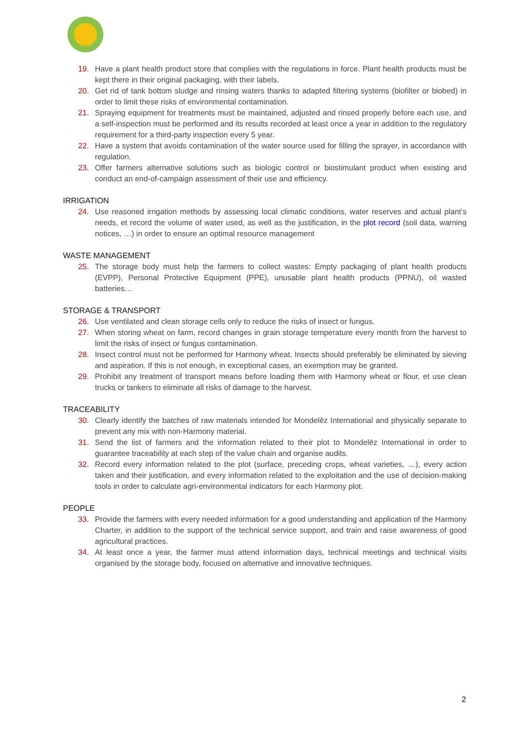19. Have a plant health product store that complies with the regulations in force. Plant health products must be kept there in their original packaging, with their labels.
20. Get rid of tank bottom sludge and rinsing waters thanks to adapted filtering systems (biofilter or biobed) in order to limit these risks of environmental contamination.
21. Spraying equipment for treatments must be maintained, adjusted and rinsed properly before each use, and a self-inspection must be performed and its results recorded at least once a year in addition to the regulatory requirement for a third-party inspection every 5 year.
22. Have a system that avoids contamination of the water source used for filling the sprayer, in accordance with regulation.
23. Offer farmers alternative solutions such as biologic control or biostimulant product when existing and conduct an end-of-campaign assessment of their use and efficiency.
IRRIGATION
24. Use reasoned irrigation methods by assessing local climatic conditions, water reserves and actual plant’s needs, et record the volume of water used, as well as the justification, in the plot record (soil data, warning notices, …) in order to ensure an optimal resource management
WASTE MANAGEMENT
25. The storage body must help the farmers to collect wastes: Empty packaging of plant health products (EVPP), Personal Protective Equipment (PPE), unusable plant health products (PPNU), oil wasted batteries…
STORAGE & TRANSPORT
26. Use ventilated and clean storage cells only to reduce the risks of insect or fungus.
27. When storing wheat on farm, record changes in grain storage temperature every month from the harvest to limit the risks of insect or fungus contamination.
28. Insect control must not be performed for Harmony wheat. Insects should preferably be eliminated by sieving and aspiration. If this is not enough, in exceptional cases, an exemption may be granted.
29. Prohibit any treatment of transport means before loading them with Harmony wheat or flour, et use clean trucks or tankers to eliminate all risks of damage to the harvest.
TRACEABILITY
30. Clearly identify the batches of raw materials intended for Mondelēz International and physically separate to prevent any mix with non-Harmony material.
31. Send the list of farmers and the information related to their plot to Mondelēz International in order to guarantee traceability at each step of the value chain and organise audits.
32. Record every information related to the plot (surface, preceding crops, wheat varieties, …), every action taken and their justification, and every information related to the exploitation and the use of decision-making tools in order to calculate agri-environmental indicators for each Harmony plot.
PEOPLE
33. Provide the farmers with every needed information for a good understanding and application of the Harmony Charter, in addition to the support of the technical service support, and train and raise awareness of good agricultural practices.
34. At least once a year, the farmer must attend information days, technical meetings and technical visits organised by the storage body, focused on alternative and innovative techniques.
2